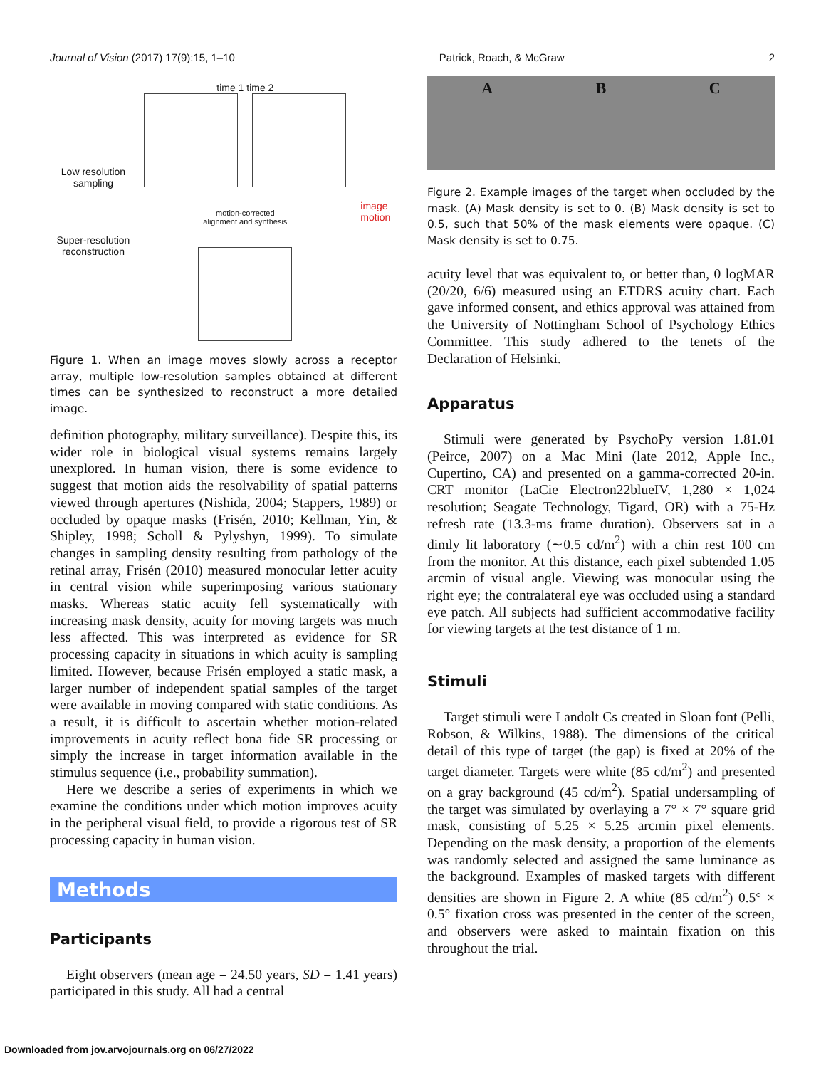Journal of Vision (2017) 17(9):15, 1–10 Patrick, Roach, & McGraw 2
Low resolution
sampling
Super-resolution
reconstruction
time 1 time 2
motion-corrected
alignment and synthesis
image
motion
Figure 1. When an image moves slowly across a receptor array, multiple low-resolution samples obtained at different times can be synthesized to reconstruct a more detailed image.
definition photography, military surveillance). Despite this, its wider role in biological visual systems remains largely unexplored. In human vision, there is some evidence to suggest that motion aids the resolvability of spatial patterns viewed through apertures (Nishida, 2004; Stappers, 1989) or occluded by opaque masks (Frisén, 2010; Kellman, Yin, & Shipley, 1998; Scholl & Pylyshyn, 1999). To simulate changes in sampling density resulting from pathology of the retinal array, Frisén (2010) measured monocular letter acuity in central vision while superimposing various stationary masks. Whereas static acuity fell systematically with increasing mask density, acuity for moving targets was much less affected. This was interpreted as evidence for SR processing capacity in situations in which acuity is sampling limited. However, because Frisén employed a static mask, a larger number of independent spatial samples of the target were available in moving compared with static conditions. As a result, it is difficult to ascertain whether motion-related improvements in acuity reflect bona fide SR processing or simply the increase in target information available in the stimulus sequence (i.e., probability summation).
Here we describe a series of experiments in which we examine the conditions under which motion improves acuity in the peripheral visual field, to provide a rigorous test of SR processing capacity in human vision.
Methods
Participants
Eight observers (mean age = 24.50 years, SD = 1.41 years) participated in this study. All had a central
A B C
Figure 2. Example images of the target when occluded by the mask. (A) Mask density is set to 0. (B) Mask density is set to 0.5, such that 50% of the mask elements were opaque. (C) Mask density is set to 0.75.
acuity level that was equivalent to, or better than, 0 logMAR (20/20, 6/6) measured using an ETDRS acuity chart. Each gave informed consent, and ethics approval was attained from the University of Nottingham School of Psychology Ethics Committee. This study adhered to the tenets of the Declaration of Helsinki.
Apparatus
Stimuli were generated by PsychoPy version 1.81.01 (Peirce, 2007) on a Mac Mini (late 2012, Apple Inc., Cupertino, CA) and presented on a gamma-corrected 20-in. CRT monitor (LaCie Electron22blueIV, 1,280 × 1,024 resolution; Seagate Technology, Tigard, OR) with a 75-Hz refresh rate (13.3-ms frame duration). Observers sat in a dimly lit laboratory (∼0.5 cd/m<sup>2</sup>) with a chin rest 100 cm from the monitor. At this distance, each pixel subtended 1.05 arcmin of visual angle. Viewing was monocular using the right eye; the contralateral eye was occluded using a standard eye patch. All subjects had sufficient accommodative facility for viewing targets at the test distance of 1 m.
Stimuli
Target stimuli were Landolt Cs created in Sloan font (Pelli, Robson, & Wilkins, 1988). The dimensions of the critical detail of this type of target (the gap) is fixed at 20% of the target diameter. Targets were white (85 cd/m<sup>2</sup>) and presented on a gray background (45 cd/m<sup>2</sup>). Spatial undersampling of the target was simulated by overlaying a 7° × 7° square grid mask, consisting of 5.25 × 5.25 arcmin pixel elements. Depending on the mask density, a proportion of the elements was randomly selected and assigned the same luminance as the background. Examples of masked targets with different densities are shown in Figure 2. A white (85 cd/m<sup>2</sup>) 0.5° × 0.5° fixation cross was presented in the center of the screen, and observers were asked to maintain fixation on this throughout the trial.
Downloaded from jov.arvojournals.org on 06/27/2022